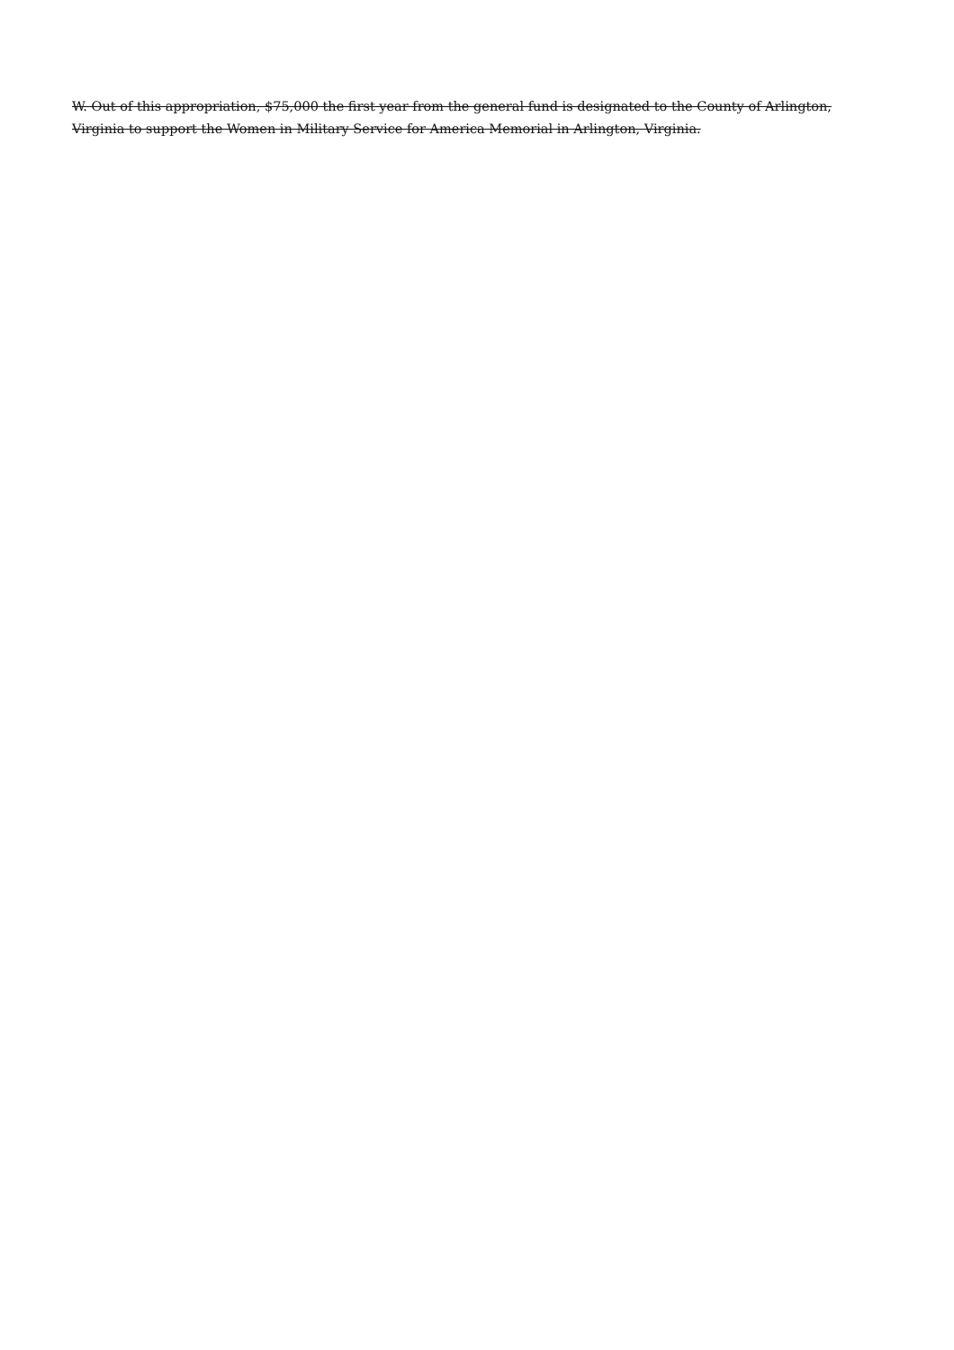W. Out of this appropriation, $75,000 the first year from the general fund is designated to the County of Arlington, Virginia to support the Women in Military Service for America Memorial in Arlington, Virginia.